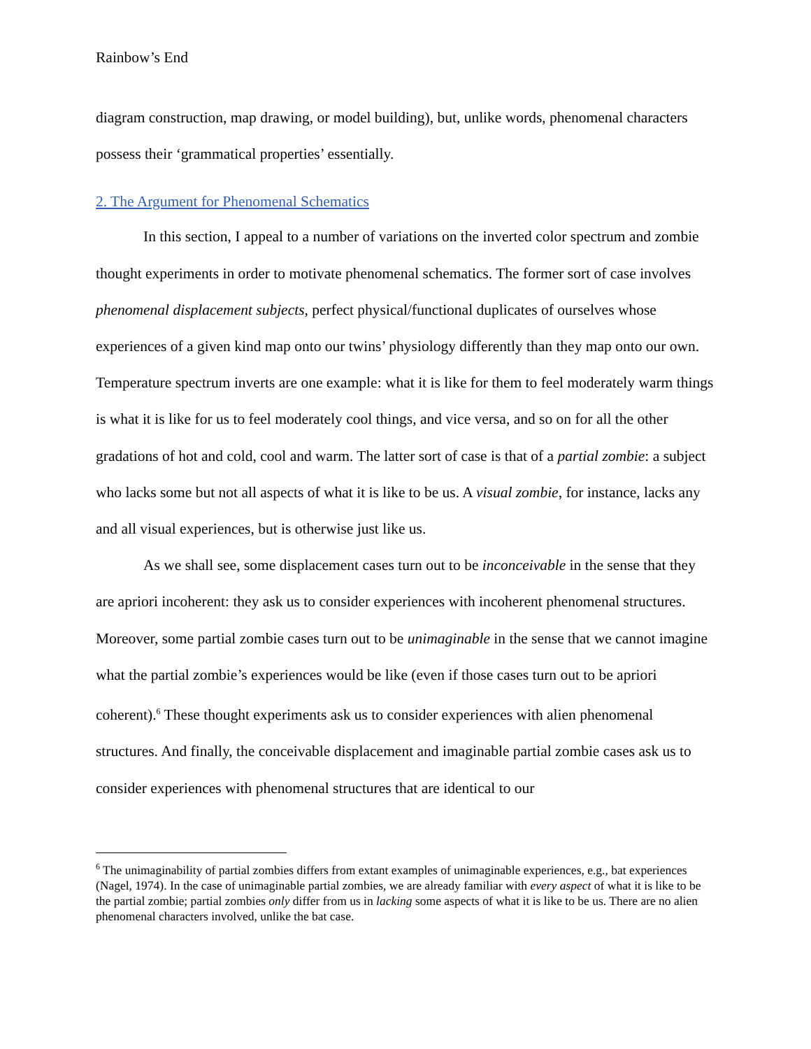Rainbow’s End
diagram construction, map drawing, or model building), but, unlike words, phenomenal characters possess their ‘grammatical properties’ essentially.
2. The Argument for Phenomenal Schematics
In this section, I appeal to a number of variations on the inverted color spectrum and zombie thought experiments in order to motivate phenomenal schematics. The former sort of case involves phenomenal displacement subjects, perfect physical/functional duplicates of ourselves whose experiences of a given kind map onto our twins’ physiology differently than they map onto our own. Temperature spectrum inverts are one example: what it is like for them to feel moderately warm things is what it is like for us to feel moderately cool things, and vice versa, and so on for all the other gradations of hot and cold, cool and warm. The latter sort of case is that of a partial zombie: a subject who lacks some but not all aspects of what it is like to be us. A visual zombie, for instance, lacks any and all visual experiences, but is otherwise just like us.
As we shall see, some displacement cases turn out to be inconceivable in the sense that they are apriori incoherent: they ask us to consider experiences with incoherent phenomenal structures. Moreover, some partial zombie cases turn out to be unimaginable in the sense that we cannot imagine what the partial zombie’s experiences would be like (even if those cases turn out to be apriori coherent).<sup>6</sup> These thought experiments ask us to consider experiences with alien phenomenal structures. And finally, the conceivable displacement and imaginable partial zombie cases ask us to consider experiences with phenomenal structures that are identical to our
<sup>6</sup> The unimaginability of partial zombies differs from extant examples of unimaginable experiences, e.g., bat experiences (Nagel, 1974). In the case of unimaginable partial zombies, we are already familiar with every aspect of what it is like to be the partial zombie; partial zombies only differ from us in lacking some aspects of what it is like to be us. There are no alien phenomenal characters involved, unlike the bat case.